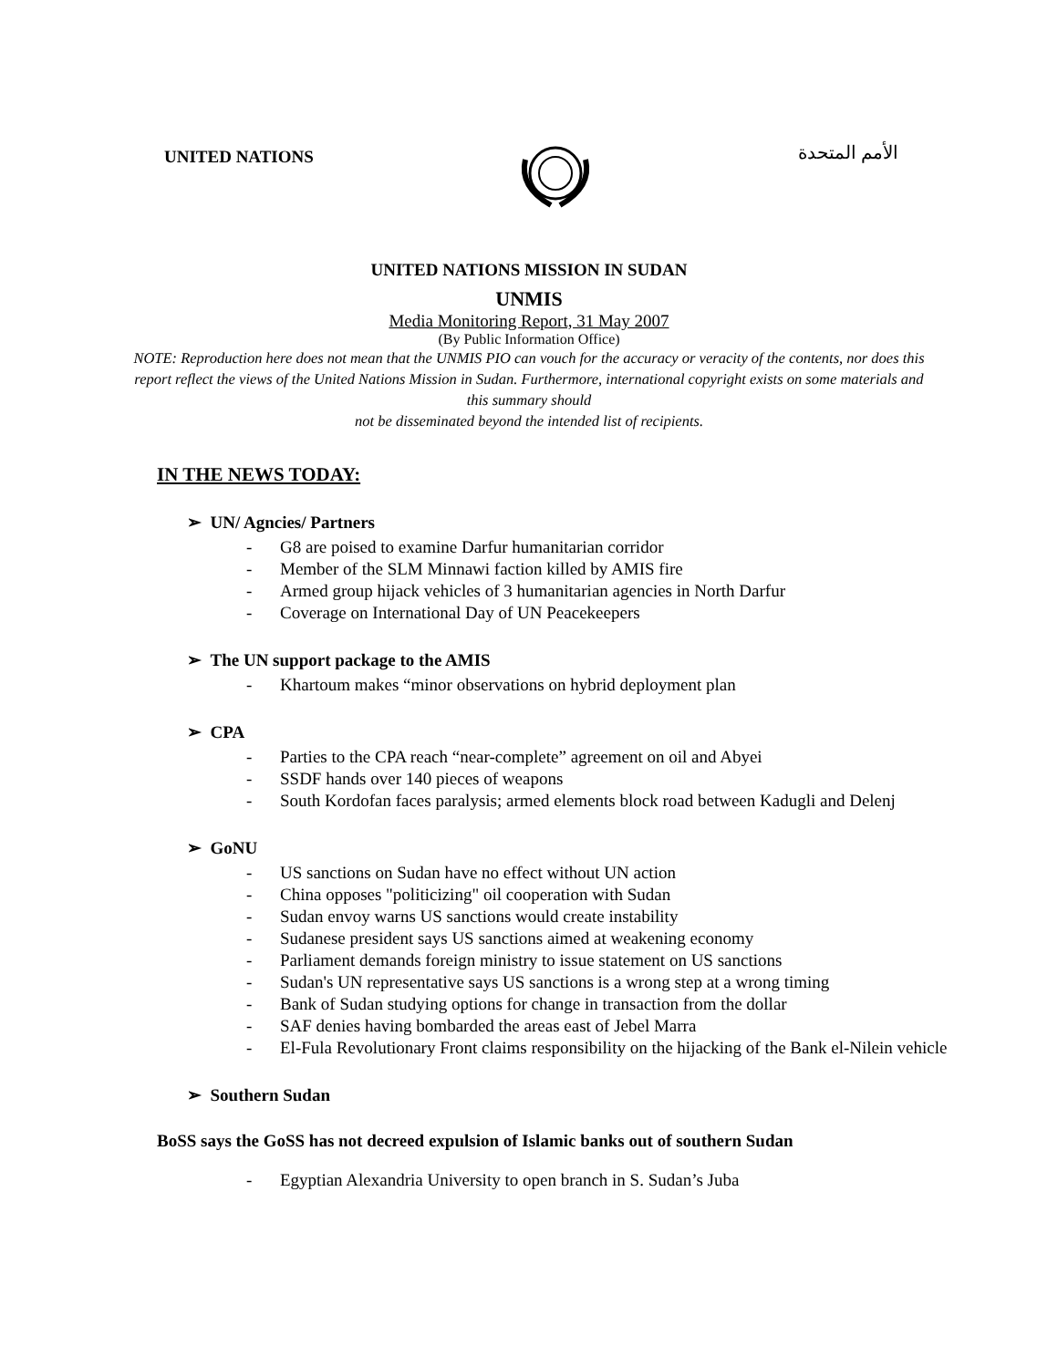UNITED NATIONS
الأمم المتحدة
UNITED NATIONS MISSION IN SUDAN
UNMIS
Media Monitoring Report, 31 May 2007
(By Public Information Office)
NOTE: Reproduction here does not mean that the UNMIS PIO can vouch for the accuracy or veracity of the contents, nor does this report reflect the views of the United Nations Mission in Sudan. Furthermore, international copyright exists on some materials and this summary should
not be disseminated beyond the intended list of recipients.
IN THE NEWS TODAY:
➢ UN/ Agncies/ Partners
- G8 are poised to examine Darfur humanitarian corridor
- Member of the SLM Minnawi faction killed by AMIS fire
- Armed group hijack vehicles of 3 humanitarian agencies in North Darfur
- Coverage on International Day of UN Peacekeepers
➢ The UN support package to the AMIS
- Khartoum makes “minor observations on hybrid deployment plan
➢ CPA
- Parties to the CPA reach “near-complete” agreement on oil and Abyei
- SSDF hands over 140 pieces of weapons
- South Kordofan faces paralysis; armed elements block road between Kadugli and Delenj
➢ GoNU
- US sanctions on Sudan have no effect without UN action
- China opposes "politicizing" oil cooperation with Sudan
- Sudan envoy warns US sanctions would create instability
- Sudanese president says US sanctions aimed at weakening economy
- Parliament demands foreign ministry to issue statement on US sanctions
- Sudan's UN representative says US sanctions is a wrong step at a wrong timing
- Bank of Sudan studying options for change in transaction from the dollar
- SAF denies having bombarded the areas east of Jebel Marra
- El-Fula Revolutionary Front claims responsibility on the hijacking of the Bank el-Nilein vehicle
➢ Southern Sudan
BoSS says the GoSS has not decreed expulsion of Islamic banks out of southern Sudan
- Egyptian Alexandria University to open branch in S. Sudan’s Juba